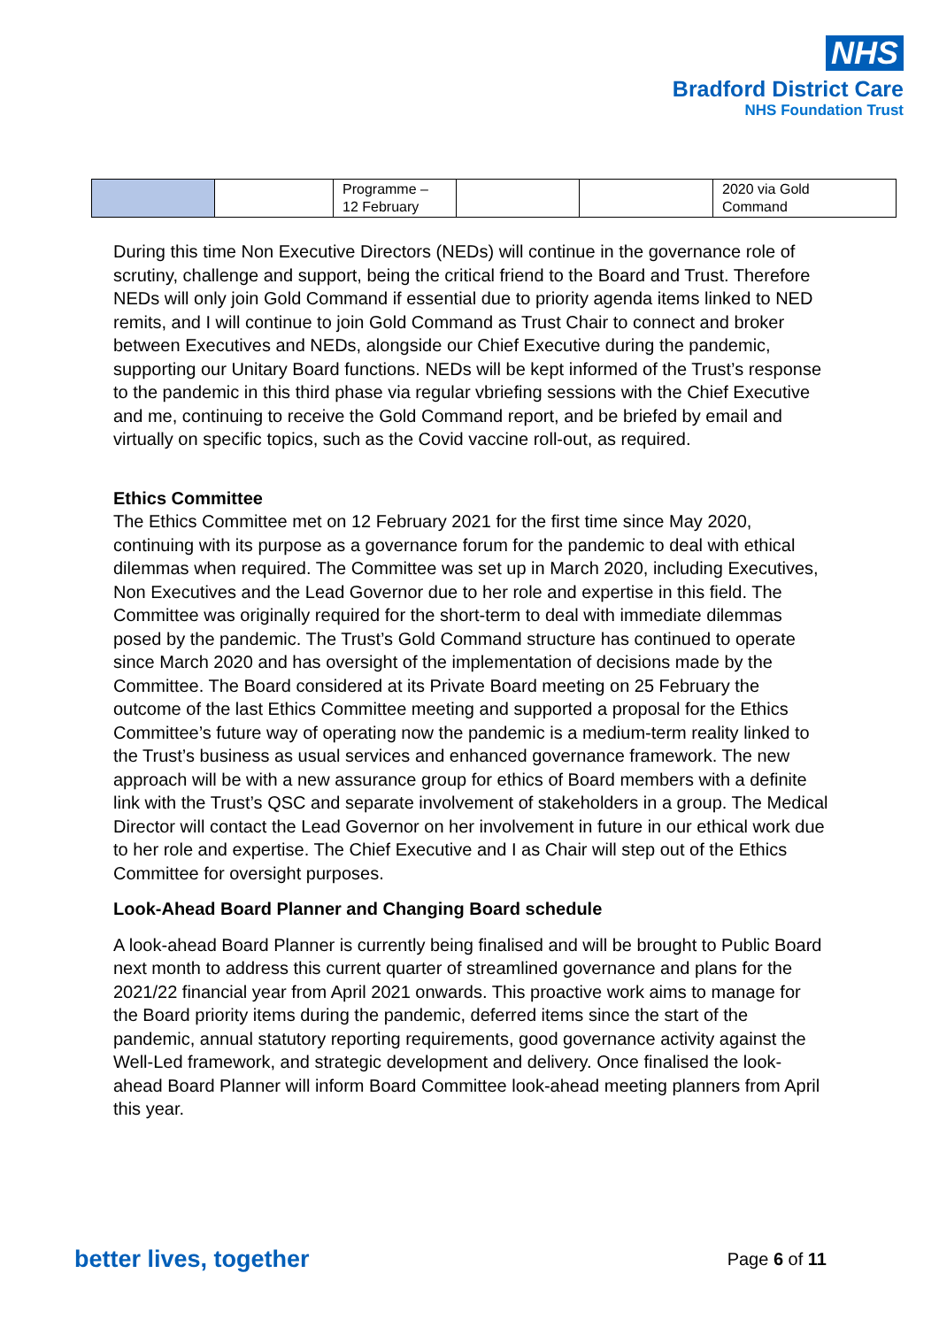NHS
Bradford District Care
NHS Foundation Trust
| | | Programme – 12 February | | | 2020 via Gold Command |
During this time Non Executive Directors (NEDs) will continue in the governance role of scrutiny, challenge and support, being the critical friend to the Board and Trust. Therefore NEDs will only join Gold Command if essential due to priority agenda items linked to NED remits, and I will continue to join Gold Command as Trust Chair to connect and broker between Executives and NEDs, alongside our Chief Executive during the pandemic, supporting our Unitary Board functions. NEDs will be kept informed of the Trust’s response to the pandemic in this third phase via regular vbriefing sessions with the Chief Executive and me, continuing to receive the Gold Command report, and be briefed by email and virtually on specific topics, such as the Covid vaccine roll-out, as required.
Ethics Committee
The Ethics Committee met on 12 February 2021 for the first time since May 2020, continuing with its purpose as a governance forum for the pandemic to deal with ethical dilemmas when required. The Committee was set up in March 2020, including Executives, Non Executives and the Lead Governor due to her role and expertise in this field. The Committee was originally required for the short-term to deal with immediate dilemmas posed by the pandemic. The Trust’s Gold Command structure has continued to operate since March 2020 and has oversight of the implementation of decisions made by the Committee. The Board considered at its Private Board meeting on 25 February the outcome of the last Ethics Committee meeting and supported a proposal for the Ethics Committee’s future way of operating now the pandemic is a medium-term reality linked to the Trust’s business as usual services and enhanced governance framework. The new approach will be with a new assurance group for ethics of Board members with a definite link with the Trust’s QSC and separate involvement of stakeholders in a group. The Medical Director will contact the Lead Governor on her involvement in future in our ethical work due to her role and expertise. The Chief Executive and I as Chair will step out of the Ethics Committee for oversight purposes.
Look-Ahead Board Planner and Changing Board schedule
A look-ahead Board Planner is currently being finalised and will be brought to Public Board next month to address this current quarter of streamlined governance and plans for the 2021/22 financial year from April 2021 onwards. This proactive work aims to manage for the Board priority items during the pandemic, deferred items since the start of the pandemic, annual statutory reporting requirements, good governance activity against the Well-Led framework, and strategic development and delivery. Once finalised the look-ahead Board Planner will inform Board Committee look-ahead meeting planners from April this year.
better lives, together Page 6 of 11